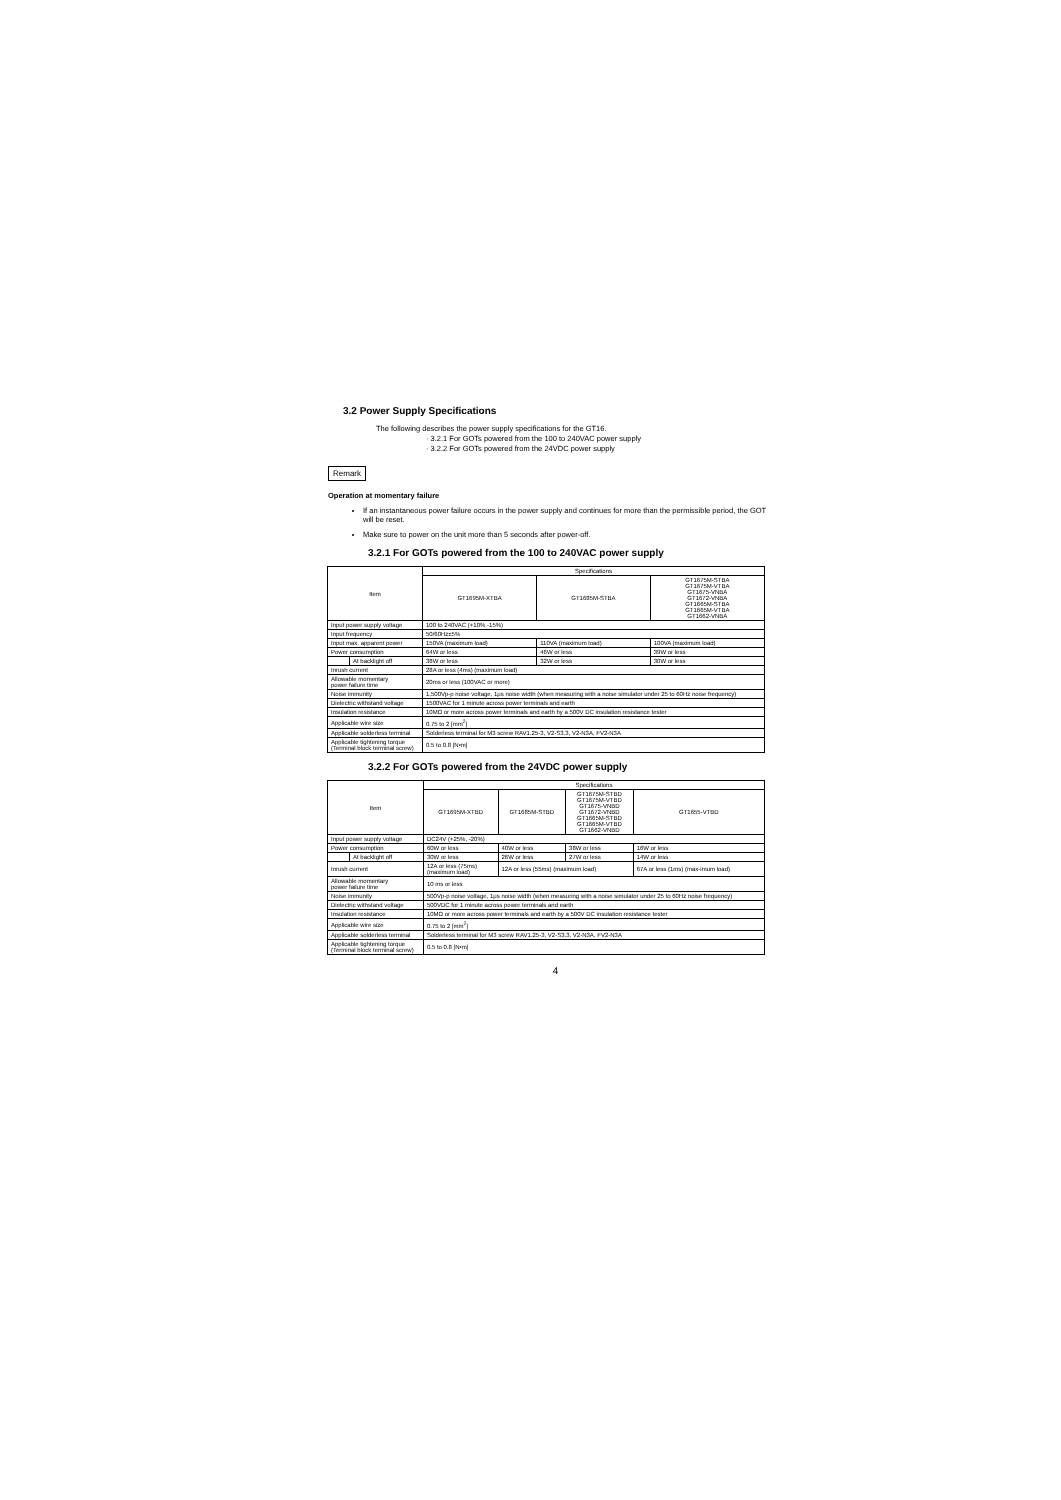3.2 Power Supply Specifications
The following describes the power supply specifications for the GT16.
· 3.2.1 For GOTs powered from the 100 to 240VAC power supply
· 3.2.2 For GOTs powered from the 24VDC power supply
Remark
Operation at momentary failure
If an instantaneous power failure occurs in the power supply and continues for more than the permissible period, the GOT will be reset.
Make sure to power on the unit more than 5 seconds after power-off.
3.2.1 For GOTs powered from the 100 to 240VAC power supply
| Item | | Specifications | | |
| --- | --- | --- | --- | --- |
| | | GT1695M-XTBA | GT1685M-STBA | GT1675M-STBA GT1675M-VTBA GT1675-VNBA GT1672-VNBA GT1665M-STBA GT1665M-VTBA GT1662-VNBA |
| Input power supply voltage | | 100 to 240VAC (+10% -15%) | | |
| Input frequency | | 50/60Hz±5% | | |
| Input max. apparent power | | 150VA (maximum load) | 110VA (maximum load) | 100VA (maximum load) |
| Power consumption | | 64W or less | 46W or less | 39W or less |
| | At backlight off | 38W or less | 32W or less | 30W or less |
| Inrush current | | 28A or less (4ms) (maximum load) | | |
| Allowable momentary power failure time | | 20ms or less (100VAC or more) | | |
| Noise immunity | | 1,500Vp-p noise voltage, 1μs noise width (when measuring with a noise simulator under 25 to 60Hz noise frequency) | | |
| Dielectric withstand voltage | | 1500VAC for 1 minute across power terminals and earth | | |
| Insulation resistance | | 10MΩ or more across power terminals and earth by a 500V DC insulation resistance tester | | |
| Applicable wire size | | 0.75 to 2 [mm<sup>2</sup>] | | |
| Applicable solderless terminal | | Solderless terminal for M3 screw RAV1.25-3, V2-S3.3, V2-N3A, FV2-N3A | | |
| Applicable tightening torque (Terminal block terminal screw) | | 0.5 to 0.8 [N•m] | | |
3.2.2 For GOTs powered from the 24VDC power supply
| Item | | Specifications | | | |
| --- | --- | --- | --- | --- | --- |
| | | GT1695M-XTBD | GT1685M-STBD | GT1675M-STBD GT1675M-VTBD GT1675-VNBD GT1672-VNBD GT1665M-STBD GT1665M-VTBD GT1662-VNBD | GT1655-VTBD |
| Input power supply voltage | | DC24V (+25%, -20%) | | | |
| Power consumption | | 60W or less | 40W or less | 38W or less | 16W or less |
| | At backlight off | 30W or less | 26W or less | 27W or less | 14W or less |
| Inrush current | | 12A or less (75ms) (maximum load) | 12A or less (55ms) (maximum load) | | 67A or less (1ms) (max-imum load) |
| Allowable momentary power failure time | | 10 ms or less | | | |
| Noise immunity | | 500Vp-p noise voltage, 1μs noise width (when measuring with a noise simulator under 25 to 60Hz noise frequency) | | | |
| Dielectric withstand voltage | | 500VDC for 1 minute across power terminals and earth | | | |
| Insulation resistance | | 10MΩ or more across power terminals and earth by a 500V DC insulation resistance tester | | | |
| Applicable wire size | | 0.75 to 2 [mm<sup>2</sup>] | | | |
| Applicable solderless terminal | | Solderless terminal for M3 screw RAV1.25-3, V2-S3.3, V2-N3A, FV2-N3A | | | |
| Applicable tightening torque (Terminal block terminal screw) | | 0.5 to 0.8 [N•m] | | | |
4